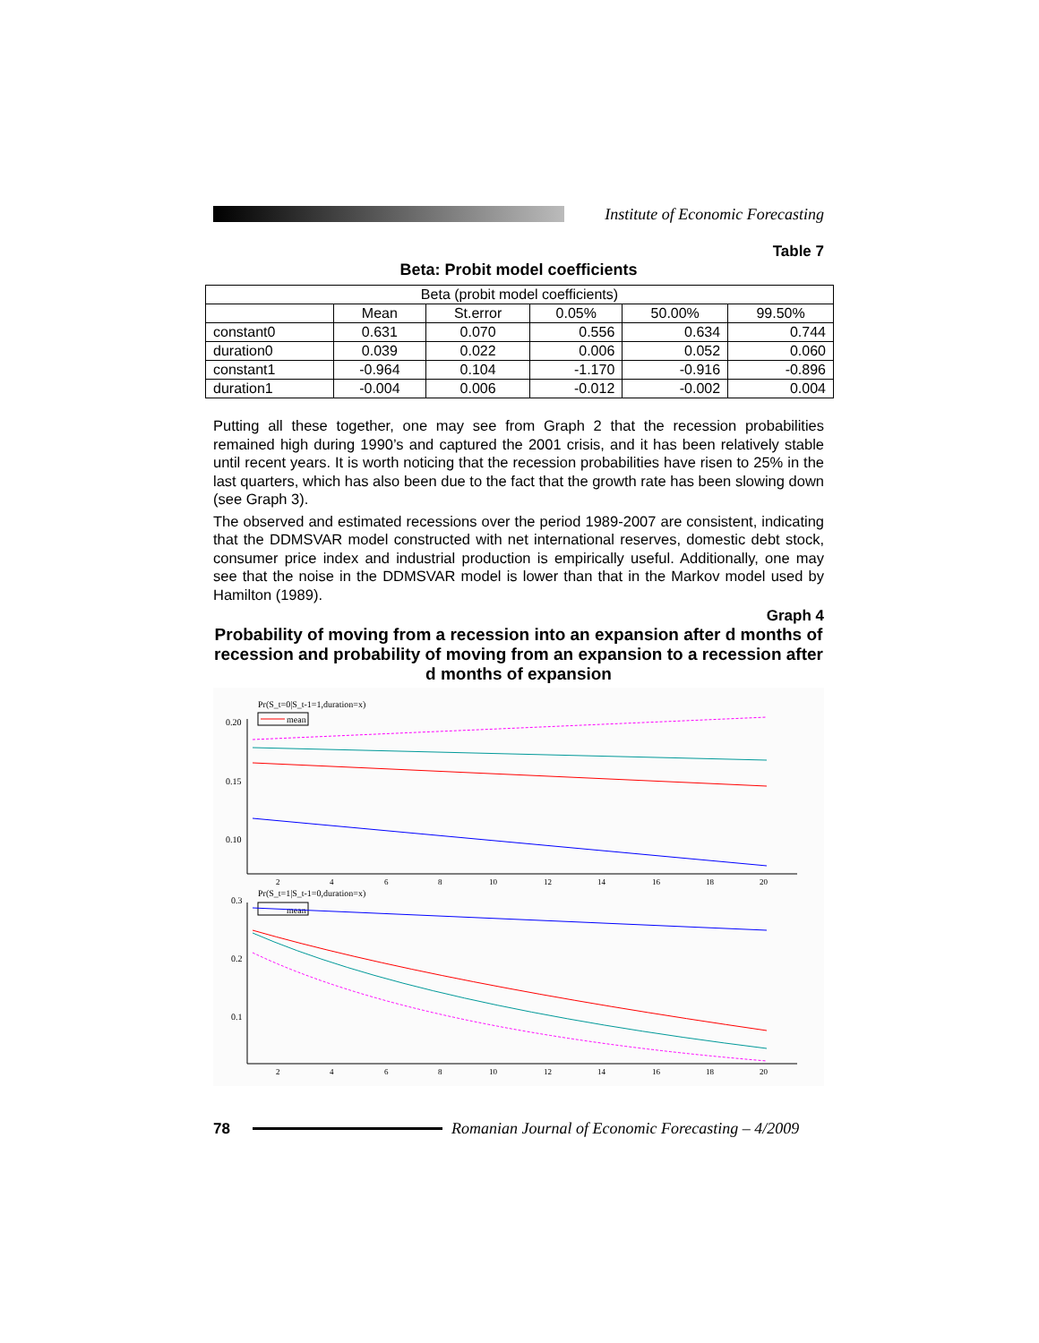Institute of Economic Forecasting
Table 7
Beta: Probit model coefficients
| Beta (probit model coefficients) | | | | | |
| --- | --- | --- | --- | --- | --- |
| | Mean | St.error | 0.05% | 50.00% | 99.50% |
| constant0 | 0.631 | 0.070 | 0.556 | 0.634 | 0.744 |
| duration0 | 0.039 | 0.022 | 0.006 | 0.052 | 0.060 |
| constant1 | -0.964 | 0.104 | -1.170 | -0.916 | -0.896 |
| duration1 | -0.004 | 0.006 | -0.012 | -0.002 | 0.004 |
Putting all these together, one may see from Graph 2 that the recession probabilities remained high during 1990’s and captured the 2001 crisis, and it has been relatively stable until recent years. It is worth noticing that the recession probabilities have risen to 25% in the last quarters, which has also been due to the fact that the growth rate has been slowing down (see Graph 3).
The observed and estimated recessions over the period 1989-2007 are consistent, indicating that the DDMSVAR model constructed with net international reserves, domestic debt stock, consumer price index and industrial production is empirically useful. Additionally, one may see that the noise in the DDMSVAR model is lower than that in the Markov model used by Hamilton (1989).
Graph 4
Probability of moving from a recession into an expansion after d months of recession and probability of moving from an expansion to a recession after d months of expansion
Pr(S_t=0|S_t-1=1,duration=x)
mean
0.20
0.15
0.10
2
4
6
8
10
12
14
16
18
20
Pr(S_t=1|S_t-1=0,duration=x)
mean
0.3
0.2
0.1
2
4
6
8
10
12
14
16
18
20
78
Romanian Journal of Economic Forecasting – 4/2009